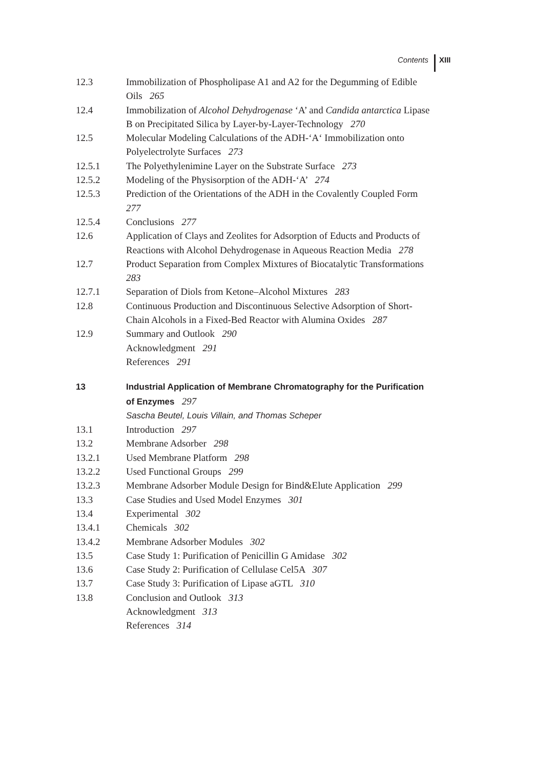Contents XIII
12.3 Immobilization of Phospholipase A1 and A2 for the Degumming of Edible Oils 265
12.4 Immobilization of Alcohol Dehydrogenase ‘A’ and Candida antarctica Lipase B on Precipitated Silica by Layer-by-Layer-Technology 270
12.5 Molecular Modeling Calculations of the ADH-‘A‘ Immobilization onto Polyelectrolyte Surfaces 273
12.5.1 The Polyethylenimine Layer on the Substrate Surface 273
12.5.2 Modeling of the Physisorption of the ADH-‘A’ 274
12.5.3 Prediction of the Orientations of the ADH in the Covalently Coupled Form 277
12.5.4 Conclusions 277
12.6 Application of Clays and Zeolites for Adsorption of Educts and Products of Reactions with Alcohol Dehydrogenase in Aqueous Reaction Media 278
12.7 Product Separation from Complex Mixtures of Biocatalytic Transformations 283
12.7.1 Separation of Diols from Ketone–Alcohol Mixtures 283
12.8 Continuous Production and Discontinuous Selective Adsorption of Short-Chain Alcohols in a Fixed-Bed Reactor with Alumina Oxides 287
12.9 Summary and Outlook 290
Acknowledgment 291
References 291
13 Industrial Application of Membrane Chromatography for the Purification of Enzymes 297
Sascha Beutel, Louis Villain, and Thomas Scheper
13.1 Introduction 297
13.2 Membrane Adsorber 298
13.2.1 Used Membrane Platform 298
13.2.2 Used Functional Groups 299
13.2.3 Membrane Adsorber Module Design for Bind&Elute Application 299
13.3 Case Studies and Used Model Enzymes 301
13.4 Experimental 302
13.4.1 Chemicals 302
13.4.2 Membrane Adsorber Modules 302
13.5 Case Study 1: Purification of Penicillin G Amidase 302
13.6 Case Study 2: Purification of Cellulase Cel5A 307
13.7 Case Study 3: Purification of Lipase aGTL 310
13.8 Conclusion and Outlook 313
Acknowledgment 313
References 314